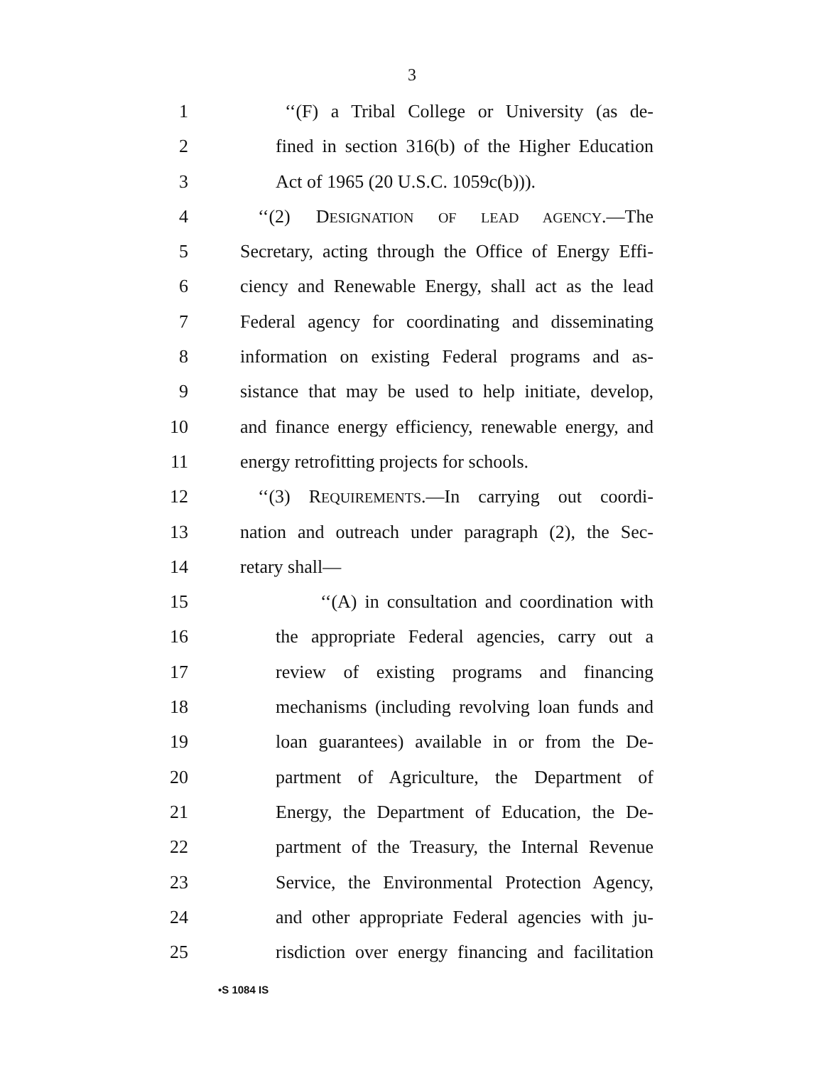3
1 ‘‘(F) a Tribal College or University (as de-
2 fined in section 316(b) of the Higher Education
3 Act of 1965 (20 U.S.C. 1059c(b))).
4 ‘‘(2) DESIGNATION OF LEAD AGENCY.—The
5 Secretary, acting through the Office of Energy Effi-
6 ciency and Renewable Energy, shall act as the lead
7 Federal agency for coordinating and disseminating
8 information on existing Federal programs and as-
9 sistance that may be used to help initiate, develop,
10 and finance energy efficiency, renewable energy, and
11 energy retrofitting projects for schools.
12 ‘‘(3) REQUIREMENTS.—In carrying out coordi-
13 nation and outreach under paragraph (2), the Sec-
14 retary shall—
15 ‘‘(A) in consultation and coordination with
16 the appropriate Federal agencies, carry out a
17 review of existing programs and financing
18 mechanisms (including revolving loan funds and
19 loan guarantees) available in or from the De-
20 partment of Agriculture, the Department of
21 Energy, the Department of Education, the De-
22 partment of the Treasury, the Internal Revenue
23 Service, the Environmental Protection Agency,
24 and other appropriate Federal agencies with ju-
25 risdiction over energy financing and facilitation
•S 1084 IS